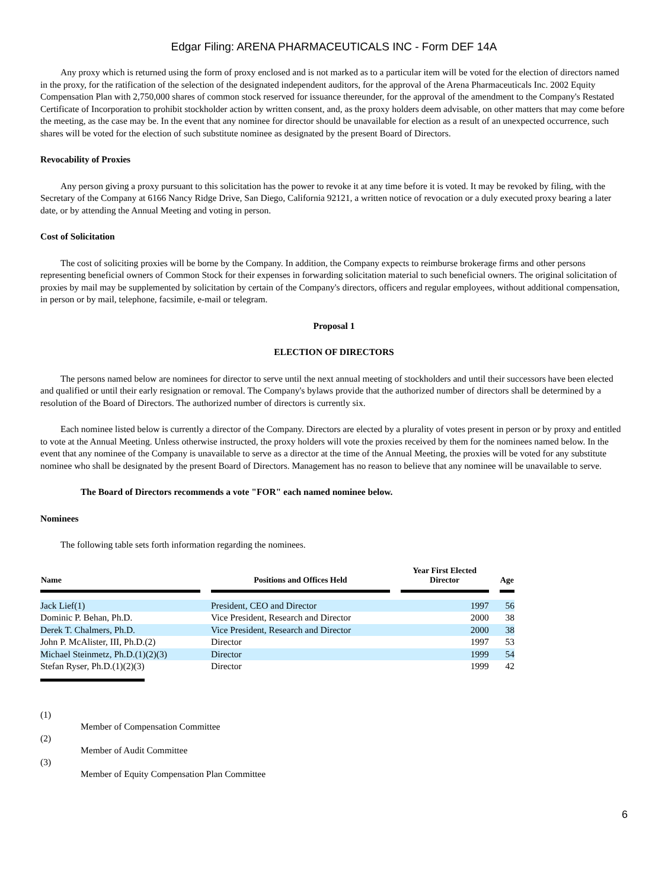Edgar Filing: ARENA PHARMACEUTICALS INC - Form DEF 14A
Any proxy which is returned using the form of proxy enclosed and is not marked as to a particular item will be voted for the election of directors named in the proxy, for the ratification of the selection of the designated independent auditors, for the approval of the Arena Pharmaceuticals Inc. 2002 Equity Compensation Plan with 2,750,000 shares of common stock reserved for issuance thereunder, for the approval of the amendment to the Company's Restated Certificate of Incorporation to prohibit stockholder action by written consent, and, as the proxy holders deem advisable, on other matters that may come before the meeting, as the case may be. In the event that any nominee for director should be unavailable for election as a result of an unexpected occurrence, such shares will be voted for the election of such substitute nominee as designated by the present Board of Directors.
Revocability of Proxies
Any person giving a proxy pursuant to this solicitation has the power to revoke it at any time before it is voted. It may be revoked by filing, with the Secretary of the Company at 6166 Nancy Ridge Drive, San Diego, California 92121, a written notice of revocation or a duly executed proxy bearing a later date, or by attending the Annual Meeting and voting in person.
Cost of Solicitation
The cost of soliciting proxies will be borne by the Company. In addition, the Company expects to reimburse brokerage firms and other persons representing beneficial owners of Common Stock for their expenses in forwarding solicitation material to such beneficial owners. The original solicitation of proxies by mail may be supplemented by solicitation by certain of the Company's directors, officers and regular employees, without additional compensation, in person or by mail, telephone, facsimile, e-mail or telegram.
Proposal 1
ELECTION OF DIRECTORS
The persons named below are nominees for director to serve until the next annual meeting of stockholders and until their successors have been elected and qualified or until their early resignation or removal. The Company's bylaws provide that the authorized number of directors shall be determined by a resolution of the Board of Directors. The authorized number of directors is currently six.
Each nominee listed below is currently a director of the Company. Directors are elected by a plurality of votes present in person or by proxy and entitled to vote at the Annual Meeting. Unless otherwise instructed, the proxy holders will vote the proxies received by them for the nominees named below. In the event that any nominee of the Company is unavailable to serve as a director at the time of the Annual Meeting, the proxies will be voted for any substitute nominee who shall be designated by the present Board of Directors. Management has no reason to believe that any nominee will be unavailable to serve.
The Board of Directors recommends a vote "FOR" each named nominee below.
Nominees
The following table sets forth information regarding the nominees.
| Name | | Positions and Offices Held | | Year First Elected Director | | Age |
| --- | --- | --- | --- | --- | --- | --- |
| Jack Lief(1) | | President, CEO and Director | | 1997 | | 56 |
| Dominic P. Behan, Ph.D. | | Vice President, Research and Director | | 2000 | | 38 |
| Derek T. Chalmers, Ph.D. | | Vice President, Research and Director | | 2000 | | 38 |
| John P. McAlister, III, Ph.D.(2) | | Director | | 1997 | | 53 |
| Michael Steinmetz, Ph.D.(1)(2)(3) | | Director | | 1999 | | 54 |
| Stefan Ryser, Ph.D.(1)(2)(3) | | Director | | 1999 | | 42 |
(1)
Member of Compensation Committee
(2)
Member of Audit Committee
(3)
Member of Equity Compensation Plan Committee
6